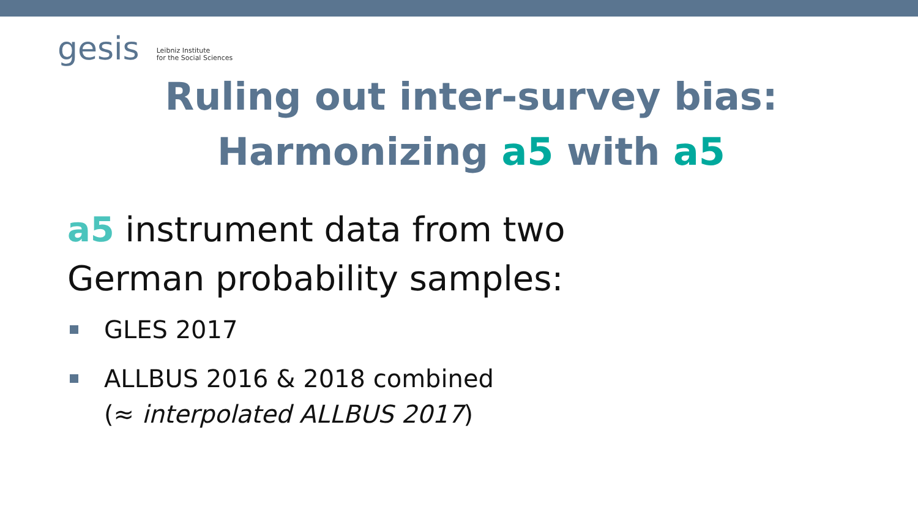gesis Leibniz Institute
for the Social Sciences
Ruling out inter-survey bias:
Harmonizing a5 with a5
a5 instrument data from two
German probability samples:
GLES 2017
ALLBUS 2016 & 2018 combined
(≈ interpolated ALLBUS 2017)